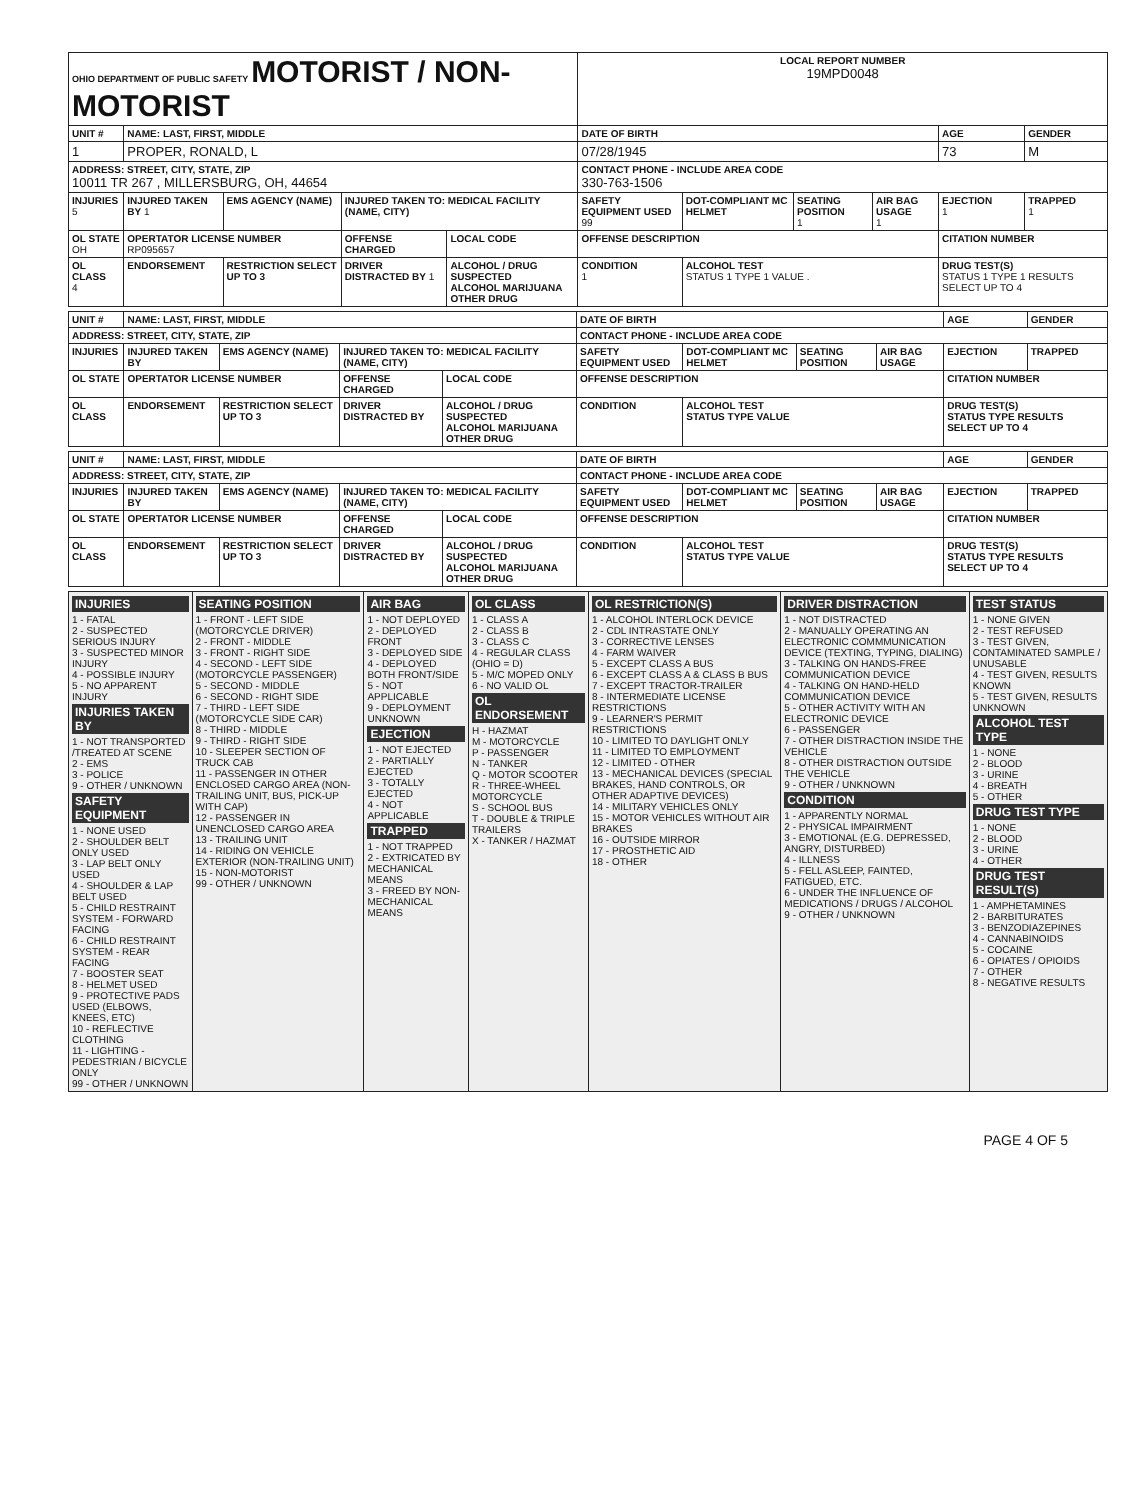| OHIO DEPARTMENT OF PUBLIC SAFETY MOTORIST / NON-MOTORIST | | | | | | LOCAL REPORT NUMBER 19MPD0048 | | | | | |
| UNIT # | NAME: LAST, FIRST, MIDDLE | | | | | DATE OF BIRTH | | | | AGE | GENDER |
| 1 | PROPER, RONALD, L | | | | | 07/28/1945 | | | | 73 | M |
| ADDRESS: STREET, CITY, STATE, ZIP 10011 TR 267 , MILLERSBURG, OH, 44654 | | | | | | CONTACT PHONE - INCLUDE AREA CODE 330-763-1506 | | | | | |
| INJURIES 5 | INJURED TAKEN BY 1 | EMS AGENCY (NAME) | INJURED TAKEN TO: MEDICAL FACILITY (NAME, CITY) | | | SAFETY EQUIPMENT USED 99 | DOT-COMPLIANT MC HELMET | SEATING POSITION 1 | AIR BAG USAGE 1 | EJECTION 1 | TRAPPED 1 |
| OL STATE OH | OPERTATOR LICENSE NUMBER RP095657 | | OFFENSE CHARGED | | LOCAL CODE | OFFENSE DESCRIPTION | | | | CITATION NUMBER | |
| OL CLASS 4 | ENDORSEMENT | RESTRICTION SELECT UP TO 3 | DRIVER DISTRACTED BY 1 | ALCOHOL / DRUG SUSPECTED ALCOHOL MARIJUANA OTHER DRUG | | CONDITION 1 | ALCOHOL TEST STATUS 1 TYPE 1 VALUE . | | | DRUG TEST(S) STATUS 1 TYPE 1 RESULTS SELECT UP TO 4 | |
| UNIT # | NAME: LAST, FIRST, MIDDLE | | | | | DATE OF BIRTH | | | | AGE | GENDER |
| ADDRESS: STREET, CITY, STATE, ZIP | | | | | | CONTACT PHONE - INCLUDE AREA CODE | | | | | |
| INJURIES | INJURED TAKEN BY | EMS AGENCY (NAME) | INJURED TAKEN TO: MEDICAL FACILITY (NAME, CITY) | | | SAFETY EQUIPMENT USED | DOT-COMPLIANT MC HELMET | SEATING POSITION | AIR BAG USAGE | EJECTION | TRAPPED |
| OL STATE | OPERTATOR LICENSE NUMBER | | OFFENSE CHARGED | | LOCAL CODE | OFFENSE DESCRIPTION | | | | CITATION NUMBER | |
| OL CLASS | ENDORSEMENT | RESTRICTION SELECT UP TO 3 | DRIVER DISTRACTED BY | ALCOHOL / DRUG SUSPECTED ALCOHOL MARIJUANA OTHER DRUG | | CONDITION | ALCOHOL TEST STATUS TYPE VALUE | | | DRUG TEST(S) STATUS TYPE RESULTS SELECT UP TO 4 | |
| UNIT # | NAME: LAST, FIRST, MIDDLE | | | | | DATE OF BIRTH | | | | AGE | GENDER |
| ADDRESS: STREET, CITY, STATE, ZIP | | | | | | CONTACT PHONE - INCLUDE AREA CODE | | | | | |
| INJURIES | INJURED TAKEN BY | EMS AGENCY (NAME) | INJURED TAKEN TO: MEDICAL FACILITY (NAME, CITY) | | | SAFETY EQUIPMENT USED | DOT-COMPLIANT MC HELMET | SEATING POSITION | AIR BAG USAGE | EJECTION | TRAPPED |
| OL STATE | OPERTATOR LICENSE NUMBER | | OFFENSE CHARGED | | LOCAL CODE | OFFENSE DESCRIPTION | | | | CITATION NUMBER | |
| OL CLASS | ENDORSEMENT | RESTRICTION SELECT UP TO 3 | DRIVER DISTRACTED BY | ALCOHOL / DRUG SUSPECTED ALCOHOL MARIJUANA OTHER DRUG | | CONDITION | ALCOHOL TEST STATUS TYPE VALUE | | | DRUG TEST(S) STATUS TYPE RESULTS SELECT UP TO 4 | |
| INJURIES 1 - FATAL 2 - SUSPECTED SERIOUS INJURY 3 - SUSPECTED MINOR INJURY 4 - POSSIBLE INJURY 5 - NO APPARENT INJURY INJURIES TAKEN BY 1 - NOT TRANSPORTED /TREATED AT SCENE 2 - EMS 3 - POLICE 9 - OTHER / UNKNOWN SAFETY EQUIPMENT 1 - NONE USED 2 - SHOULDER BELT ONLY USED 3 - LAP BELT ONLY USED 4 - SHOULDER & LAP BELT USED 5 - CHILD RESTRAINT SYSTEM - FORWARD FACING 6 - CHILD RESTRAINT SYSTEM - REAR FACING 7 - BOOSTER SEAT 8 - HELMET USED 9 - PROTECTIVE PADS USED (ELBOWS, KNEES, ETC) 10 - REFLECTIVE CLOTHING 11 - LIGHTING - PEDESTRIAN / BICYCLE ONLY 99 - OTHER / UNKNOWN | SEATING POSITION 1 - FRONT - LEFT SIDE (MOTORCYCLE DRIVER) 2 - FRONT - MIDDLE 3 - FRONT - RIGHT SIDE 4 - SECOND - LEFT SIDE (MOTORCYCLE PASSENGER) 5 - SECOND - MIDDLE 6 - SECOND - RIGHT SIDE 7 - THIRD - LEFT SIDE (MOTORCYCLE SIDE CAR) 8 - THIRD - MIDDLE 9 - THIRD - RIGHT SIDE 10 - SLEEPER SECTION OF TRUCK CAB 11 - PASSENGER IN OTHER ENCLOSED CARGO AREA (NON-TRAILING UNIT, BUS, PICK-UP WITH CAP) 12 - PASSENGER IN UNENCLOSED CARGO AREA 13 - TRAILING UNIT 14 - RIDING ON VEHICLE EXTERIOR (NON-TRAILING UNIT) 15 - NON-MOTORIST 99 - OTHER / UNKNOWN | AIR BAG 1 - NOT DEPLOYED 2 - DEPLOYED FRONT 3 - DEPLOYED SIDE 4 - DEPLOYED BOTH FRONT/SIDE 5 - NOT APPLICABLE 9 - DEPLOYMENT UNKNOWN EJECTION 1 - NOT EJECTED 2 - PARTIALLY EJECTED 3 - TOTALLY EJECTED 4 - NOT APPLICABLE TRAPPED 1 - NOT TRAPPED 2 - EXTRICATED BY MECHANICAL MEANS 3 - FREED BY NON-MECHANICAL MEANS | OL CLASS 1 - CLASS A 2 - CLASS B 3 - CLASS C 4 - REGULAR CLASS (OHIO = D) 5 - M/C MOPED ONLY 6 - NO VALID OL OL ENDORSEMENT H - HAZMAT M - MOTORCYCLE P - PASSENGER N - TANKER Q - MOTOR SCOOTER R - THREE-WHEEL MOTORCYCLE S - SCHOOL BUS T - DOUBLE & TRIPLE TRAILERS X - TANKER / HAZMAT | OL RESTRICTION(S) 1 - ALCOHOL INTERLOCK DEVICE 2 - CDL INTRASTATE ONLY 3 - CORRECTIVE LENSES 4 - FARM WAIVER 5 - EXCEPT CLASS A BUS 6 - EXCEPT CLASS A & CLASS B BUS 7 - EXCEPT TRACTOR-TRAILER 8 - INTERMEDIATE LICENSE RESTRICTIONS 9 - LEARNER'S PERMIT RESTRICTIONS 10 - LIMITED TO DAYLIGHT ONLY 11 - LIMITED TO EMPLOYMENT 12 - LIMITED - OTHER 13 - MECHANICAL DEVICES (SPECIAL BRAKES, HAND CONTROLS, OR OTHER ADAPTIVE DEVICES) 14 - MILITARY VEHICLES ONLY 15 - MOTOR VEHICLES WITHOUT AIR BRAKES 16 - OUTSIDE MIRROR 17 - PROSTHETIC AID 18 - OTHER | DRIVER DISTRACTION 1 - NOT DISTRACTED 2 - MANUALLY OPERATING AN ELECTRONIC COMMMUNICATION DEVICE (TEXTING, TYPING, DIALING) 3 - TALKING ON HANDS-FREE COMMUNICATION DEVICE 4 - TALKING ON HAND-HELD COMMUNICATION DEVICE 5 - OTHER ACTIVITY WITH AN ELECTRONIC DEVICE 6 - PASSENGER 7 - OTHER DISTRACTION INSIDE THE VEHICLE 8 - OTHER DISTRACTION OUTSIDE THE VEHICLE 9 - OTHER / UNKNOWN CONDITION 1 - APPARENTLY NORMAL 2 - PHYSICAL IMPAIRMENT 3 - EMOTIONAL (E.G. DEPRESSED, ANGRY, DISTURBED) 4 - ILLNESS 5 - FELL ASLEEP, FAINTED, FATIGUED, ETC. 6 - UNDER THE INFLUENCE OF MEDICATIONS / DRUGS / ALCOHOL 9 - OTHER / UNKNOWN | TEST STATUS 1 - NONE GIVEN 2 - TEST REFUSED 3 - TEST GIVEN, CONTAMINATED SAMPLE / UNUSABLE 4 - TEST GIVEN, RESULTS KNOWN 5 - TEST GIVEN, RESULTS UNKNOWN ALCOHOL TEST TYPE 1 - NONE 2 - BLOOD 3 - URINE 4 - BREATH 5 - OTHER DRUG TEST TYPE 1 - NONE 2 - BLOOD 3 - URINE 4 - OTHER DRUG TEST RESULT(S) 1 - AMPHETAMINES 2 - BARBITURATES 3 - BENZODIAZEPINES 4 - CANNABINOIDS 5 - COCAINE 6 - OPIATES / OPIOIDS 7 - OTHER 8 - NEGATIVE RESULTS |
PAGE 4 OF 5